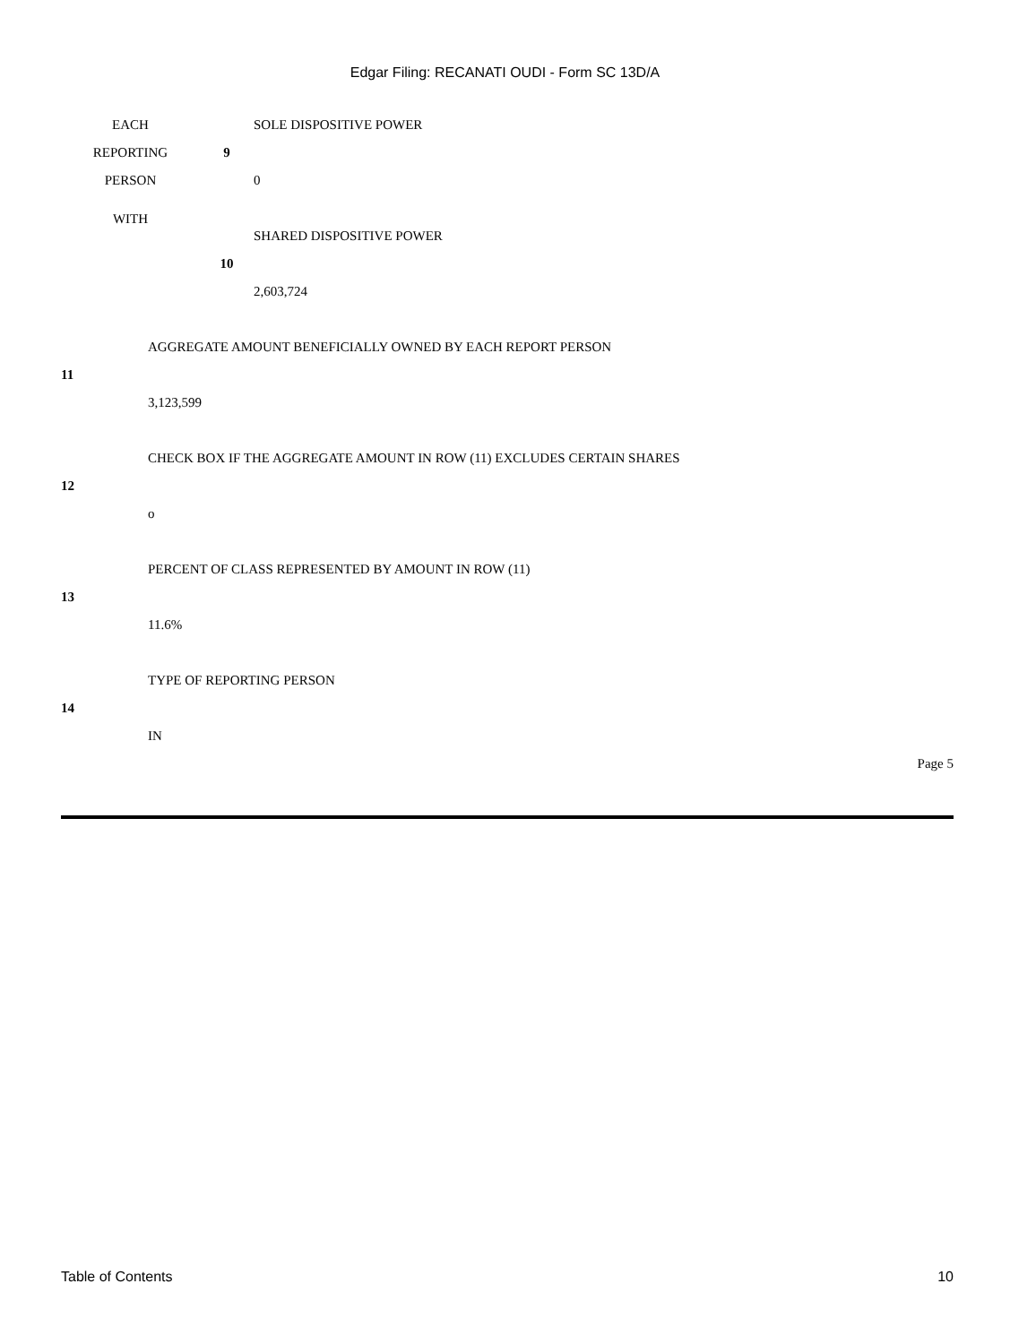Edgar Filing: RECANATI OUDI - Form SC 13D/A
| EACH REPORTING PERSON | 9 | SOLE DISPOSITIVE POWER 0 |
| WITH | 10 | SHARED DISPOSITIVE POWER 2,603,724 |
| 11 | AGGREGATE AMOUNT BENEFICIALLY OWNED BY EACH REPORT PERSON 3,123,599 |
| 12 | CHECK BOX IF THE AGGREGATE AMOUNT IN ROW (11) EXCLUDES CERTAIN SHARES o |
| 13 | PERCENT OF CLASS REPRESENTED BY AMOUNT IN ROW (11) 11.6% |
| 14 | TYPE OF REPORTING PERSON IN |
Page 5
Table of Contents 10